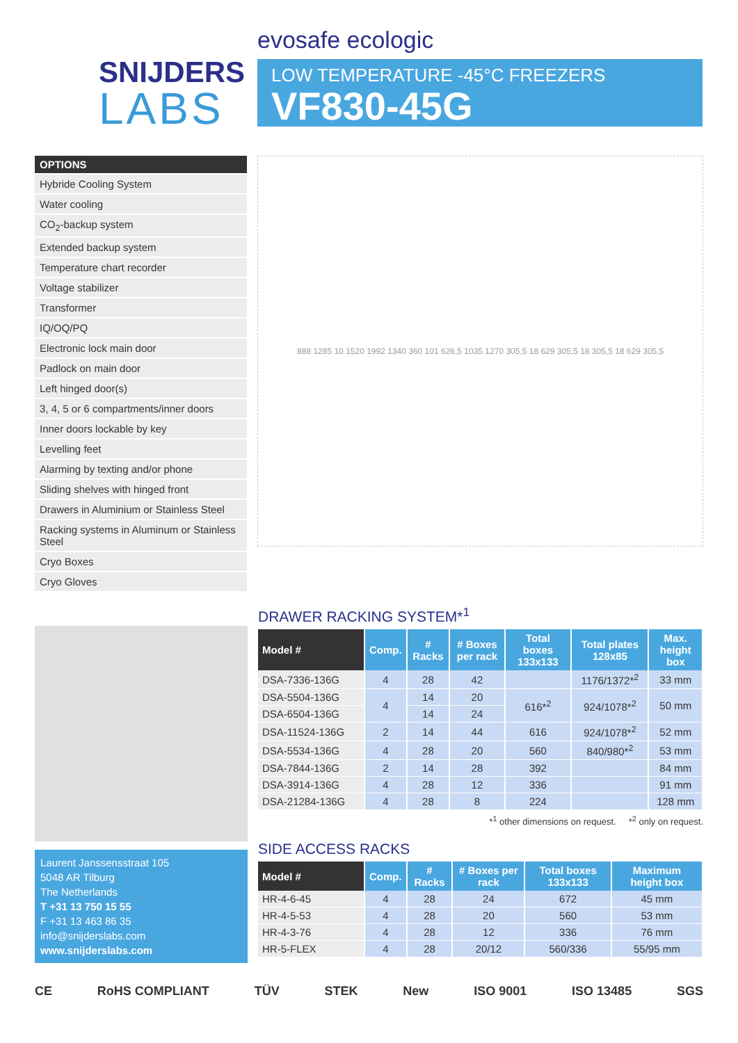SNIJDERS
LABS
evosafe ecologic
LOW TEMPERATURE -45°C FREEZERS
VF830-45G
OPTIONS
Hybride Cooling System
Water cooling
CO<sub>2</sub>-backup system
Extended backup system
Temperature chart recorder
Voltage stabilizer
Transformer
IQ/OQ/PQ
Electronic lock main door
Padlock on main door
Left hinged door(s)
3, 4, 5 or 6 compartments/inner doors
Inner doors lockable by key
Levelling feet
Alarming by texting and/or phone
Sliding shelves with hinged front
Drawers in Aluminium or Stainless Steel
Racking systems in Aluminum or Stainless Steel
Cryo Boxes
Cryo Gloves
888 1285 10 1520 1992 1340 360 101 626,5 1035 1270 305,5 18 629 305,5 18 305,5 18 629 305,5
Laurent Janssensstraat 105
5048 AR Tilburg
The Netherlands
T +31 13 750 15 55
F +31 13 463 86 35
info@snijderslabs.com
www.snijderslabs.com
DRAWER RACKING SYSTEM*<sup>1</sup>
| Model # | Comp. | # Racks | # Boxes per rack | Total boxes 133x133 | Total plates 128x85 | Max. height box |
| --- | --- | --- | --- | --- | --- | --- |
| DSA-7336-136G | 4 | 28 | 42 | | 1176/1372*<sup>2</sup> | 33 mm |
| DSA-5504-136G | 4 | 14 | 20 | 616*<sup>2</sup> | 924/1078*<sup>2</sup> | 50 mm |
| DSA-6504-136G | | 14 | 24 | | | |
| DSA-11524-136G | 2 | 14 | 44 | 616 | 924/1078*<sup>2</sup> | 52 mm |
| DSA-5534-136G | 4 | 28 | 20 | 560 | 840/980*<sup>2</sup> | 53 mm |
| DSA-7844-136G | 2 | 14 | 28 | 392 | | 84 mm |
| DSA-3914-136G | 4 | 28 | 12 | 336 | | 91 mm |
| DSA-21284-136G | 4 | 28 | 8 | 224 | | 128 mm |
*<sup>1</sup> other dimensions on request. *<sup>2</sup> only on request.
SIDE ACCESS RACKS
| Model # | Comp. | # Racks | # Boxes per rack | Total boxes 133x133 | Maximum height box |
| --- | --- | --- | --- | --- | --- |
| HR-4-6-45 | 4 | 28 | 24 | 672 | 45 mm |
| HR-4-5-53 | 4 | 28 | 20 | 560 | 53 mm |
| HR-4-3-76 | 4 | 28 | 12 | 336 | 76 mm |
| HR-5-FLEX | 4 | 28 | 20/12 | 560/336 | 55/95 mm |
CE RoHS COMPLIANT TÜV STEK New ISO 9001 ISO 13485 SGS